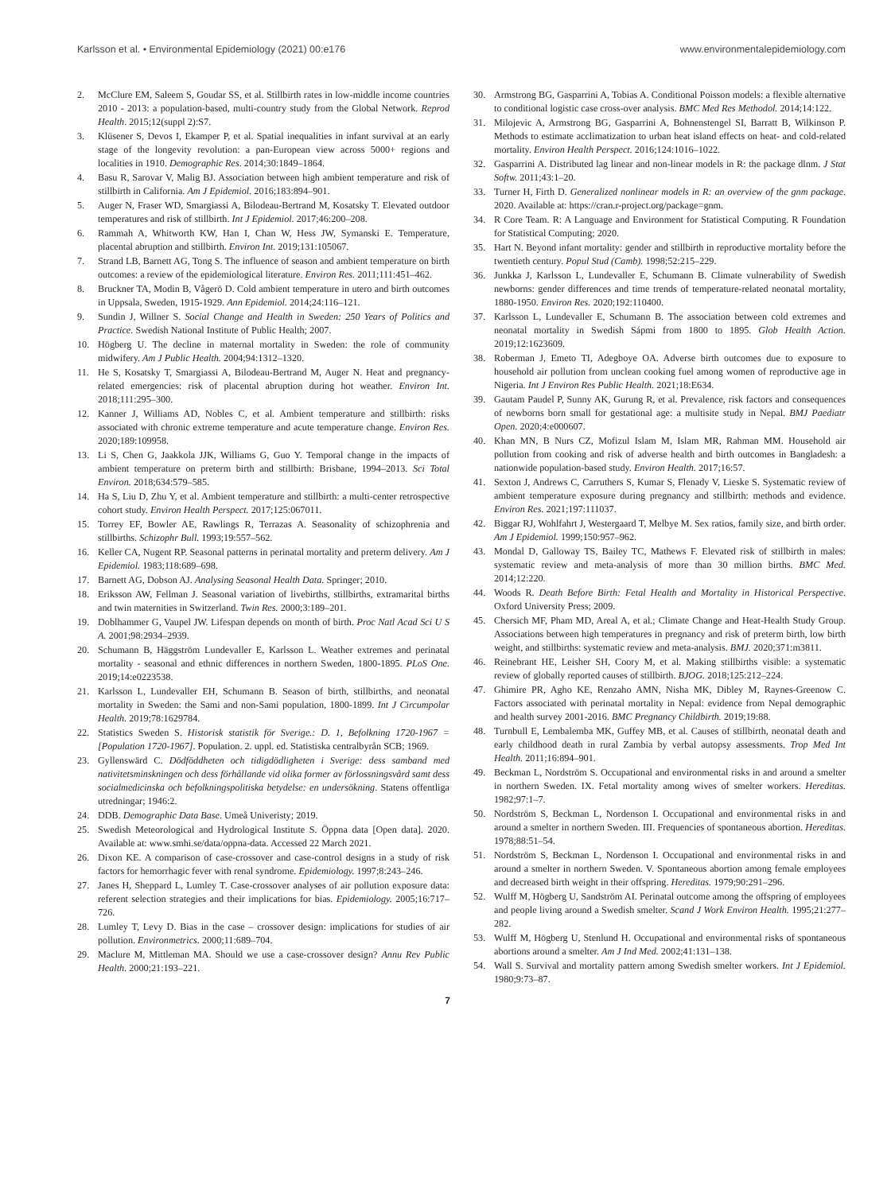Karlsson et al. • Environmental Epidemiology (2021) 00:e176 www.environmentalepidemiology.com
2. McClure EM, Saleem S, Goudar SS, et al. Stillbirth rates in low-middle income countries 2010 - 2013: a population-based, multi-country study from the Global Network. Reprod Health. 2015;12(suppl 2):S7.
3. Klüsener S, Devos I, Ekamper P, et al. Spatial inequalities in infant survival at an early stage of the longevity revolution: a pan-European view across 5000+ regions and localities in 1910. Demographic Res. 2014;30:1849–1864.
4. Basu R, Sarovar V, Malig BJ. Association between high ambient temperature and risk of stillbirth in California. Am J Epidemiol. 2016;183:894–901.
5. Auger N, Fraser WD, Smargiassi A, Bilodeau-Bertrand M, Kosatsky T. Elevated outdoor temperatures and risk of stillbirth. Int J Epidemiol. 2017;46:200–208.
6. Rammah A, Whitworth KW, Han I, Chan W, Hess JW, Symanski E. Temperature, placental abruption and stillbirth. Environ Int. 2019;131:105067.
7. Strand LB, Barnett AG, Tong S. The influence of season and ambient temperature on birth outcomes: a review of the epidemiological literature. Environ Res. 2011;111:451–462.
8. Bruckner TA, Modin B, Vågerö D. Cold ambient temperature in utero and birth outcomes in Uppsala, Sweden, 1915-1929. Ann Epidemiol. 2014;24:116–121.
9. Sundin J, Willner S. Social Change and Health in Sweden: 250 Years of Politics and Practice. Swedish National Institute of Public Health; 2007.
10. Högberg U. The decline in maternal mortality in Sweden: the role of community midwifery. Am J Public Health. 2004;94:1312–1320.
11. He S, Kosatsky T, Smargiassi A, Bilodeau-Bertrand M, Auger N. Heat and pregnancy-related emergencies: risk of placental abruption during hot weather. Environ Int. 2018;111:295–300.
12. Kanner J, Williams AD, Nobles C, et al. Ambient temperature and stillbirth: risks associated with chronic extreme temperature and acute temperature change. Environ Res. 2020;189:109958.
13. Li S, Chen G, Jaakkola JJK, Williams G, Guo Y. Temporal change in the impacts of ambient temperature on preterm birth and stillbirth: Brisbane, 1994–2013. Sci Total Environ. 2018;634:579–585.
14. Ha S, Liu D, Zhu Y, et al. Ambient temperature and stillbirth: a multi-center retrospective cohort study. Environ Health Perspect. 2017;125:067011.
15. Torrey EF, Bowler AE, Rawlings R, Terrazas A. Seasonality of schizophrenia and stillbirths. Schizophr Bull. 1993;19:557–562.
16. Keller CA, Nugent RP. Seasonal patterns in perinatal mortality and preterm delivery. Am J Epidemiol. 1983;118:689–698.
17. Barnett AG, Dobson AJ. Analysing Seasonal Health Data. Springer; 2010.
18. Eriksson AW, Fellman J. Seasonal variation of livebirths, stillbirths, extramarital births and twin maternities in Switzerland. Twin Res. 2000;3:189–201.
19. Doblhammer G, Vaupel JW. Lifespan depends on month of birth. Proc Natl Acad Sci U S A. 2001;98:2934–2939.
20. Schumann B, Häggström Lundevaller E, Karlsson L. Weather extremes and perinatal mortality - seasonal and ethnic differences in northern Sweden, 1800-1895. PLoS One. 2019;14:e0223538.
21. Karlsson L, Lundevaller EH, Schumann B. Season of birth, stillbirths, and neonatal mortality in Sweden: the Sami and non-Sami population, 1800-1899. Int J Circumpolar Health. 2019;78:1629784.
22. Statistics Sweden S. Historisk statistik för Sverige.: D. 1, Befolkning 1720-1967 = [Population 1720-1967]. Population. 2. uppl. ed. Statistiska centralbyrån SCB; 1969.
23. Gyllenswärd C. Dödföddheten och tidigdödligheten i Sverige: dess samband med nativitetsminskningen och dess förhållande vid olika former av förlossningsvård samt dess socialmedicinska och befolkningspolitiska betydelse: en undersökning. Statens offentliga utredningar; 1946:2.
24. DDB. Demographic Data Base. Umeå Univeristy; 2019.
25. Swedish Meteorological and Hydrological Institute S. Öppna data [Open data]. 2020. Available at: www.smhi.se/data/oppna-data. Accessed 22 March 2021.
26. Dixon KE. A comparison of case-crossover and case-control designs in a study of risk factors for hemorrhagic fever with renal syndrome. Epidemiology. 1997;8:243–246.
27. Janes H, Sheppard L, Lumley T. Case-crossover analyses of air pollution exposure data: referent selection strategies and their implications for bias. Epidemiology. 2005;16:717–726.
28. Lumley T, Levy D. Bias in the case – crossover design: implications for studies of air pollution. Environmetrics. 2000;11:689–704.
29. Maclure M, Mittleman MA. Should we use a case-crossover design? Annu Rev Public Health. 2000;21:193–221.
30. Armstrong BG, Gasparrini A, Tobias A. Conditional Poisson models: a flexible alternative to conditional logistic case cross-over analysis. BMC Med Res Methodol. 2014;14:122.
31. Milojevic A, Armstrong BG, Gasparrini A, Bohnenstengel SI, Barratt B, Wilkinson P. Methods to estimate acclimatization to urban heat island effects on heat- and cold-related mortality. Environ Health Perspect. 2016;124:1016–1022.
32. Gasparrini A. Distributed lag linear and non-linear models in R: the package dlnm. J Stat Softw. 2011;43:1–20.
33. Turner H, Firth D. Generalized nonlinear models in R: an overview of the gnm package. 2020. Available at: https://cran.r-project.org/package=gnm.
34. R Core Team. R: A Language and Environment for Statistical Computing. R Foundation for Statistical Computing; 2020.
35. Hart N. Beyond infant mortality: gender and stillbirth in reproductive mortality before the twentieth century. Popul Stud (Camb). 1998;52:215–229.
36. Junkka J, Karlsson L, Lundevaller E, Schumann B. Climate vulnerability of Swedish newborns: gender differences and time trends of temperature-related neonatal mortality, 1880-1950. Environ Res. 2020;192:110400.
37. Karlsson L, Lundevaller E, Schumann B. The association between cold extremes and neonatal mortality in Swedish Sápmi from 1800 to 1895. Glob Health Action. 2019;12:1623609.
38. Roberman J, Emeto TI, Adegboye OA. Adverse birth outcomes due to exposure to household air pollution from unclean cooking fuel among women of reproductive age in Nigeria. Int J Environ Res Public Health. 2021;18:E634.
39. Gautam Paudel P, Sunny AK, Gurung R, et al. Prevalence, risk factors and consequences of newborns born small for gestational age: a multisite study in Nepal. BMJ Paediatr Open. 2020;4:e000607.
40. Khan MN, B Nurs CZ, Mofizul Islam M, Islam MR, Rahman MM. Household air pollution from cooking and risk of adverse health and birth outcomes in Bangladesh: a nationwide population-based study. Environ Health. 2017;16:57.
41. Sexton J, Andrews C, Carruthers S, Kumar S, Flenady V, Lieske S. Systematic review of ambient temperature exposure during pregnancy and stillbirth: methods and evidence. Environ Res. 2021;197:111037.
42. Biggar RJ, Wohlfahrt J, Westergaard T, Melbye M. Sex ratios, family size, and birth order. Am J Epidemiol. 1999;150:957–962.
43. Mondal D, Galloway TS, Bailey TC, Mathews F. Elevated risk of stillbirth in males: systematic review and meta-analysis of more than 30 million births. BMC Med. 2014;12:220.
44. Woods R. Death Before Birth: Fetal Health and Mortality in Historical Perspective. Oxford University Press; 2009.
45. Chersich MF, Pham MD, Areal A, et al.; Climate Change and Heat-Health Study Group. Associations between high temperatures in pregnancy and risk of preterm birth, low birth weight, and stillbirths: systematic review and meta-analysis. BMJ. 2020;371:m3811.
46. Reinebrant HE, Leisher SH, Coory M, et al. Making stillbirths visible: a systematic review of globally reported causes of stillbirth. BJOG. 2018;125:212–224.
47. Ghimire PR, Agho KE, Renzaho AMN, Nisha MK, Dibley M, Raynes-Greenow C. Factors associated with perinatal mortality in Nepal: evidence from Nepal demographic and health survey 2001-2016. BMC Pregnancy Childbirth. 2019;19:88.
48. Turnbull E, Lembalemba MK, Guffey MB, et al. Causes of stillbirth, neonatal death and early childhood death in rural Zambia by verbal autopsy assessments. Trop Med Int Health. 2011;16:894–901.
49. Beckman L, Nordström S. Occupational and environmental risks in and around a smelter in northern Sweden. IX. Fetal mortality among wives of smelter workers. Hereditas. 1982;97:1–7.
50. Nordström S, Beckman L, Nordenson I. Occupational and environmental risks in and around a smelter in northern Sweden. III. Frequencies of spontaneous abortion. Hereditas. 1978;88:51–54.
51. Nordström S, Beckman L, Nordenson I. Occupational and environmental risks in and around a smelter in northern Sweden. V. Spontaneous abortion among female employees and decreased birth weight in their offspring. Hereditas. 1979;90:291–296.
52. Wulff M, Högberg U, Sandström AI. Perinatal outcome among the offspring of employees and people living around a Swedish smelter. Scand J Work Environ Health. 1995;21:277–282.
53. Wulff M, Högberg U, Stenlund H. Occupational and environmental risks of spontaneous abortions around a smelter. Am J Ind Med. 2002;41:131–138.
54. Wall S. Survival and mortality pattern among Swedish smelter workers. Int J Epidemiol. 1980;9:73–87.
7